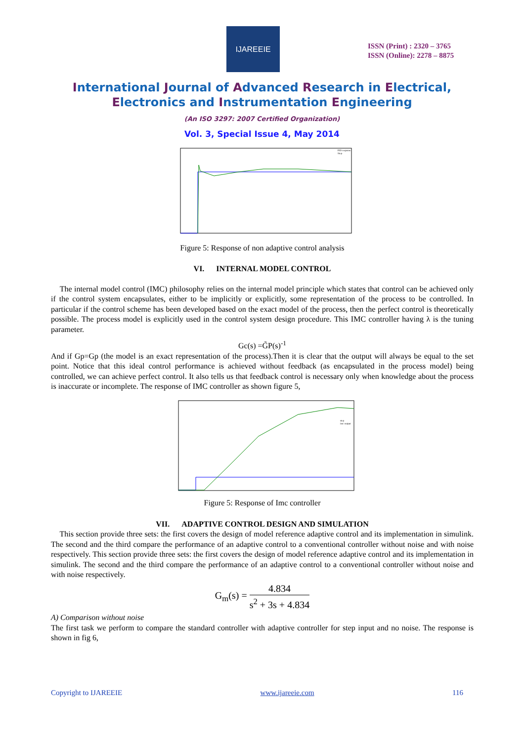IJAREEIE
ISSN (Print) : 2320 – 3765
ISSN (Online): 2278 – 8875
International Journal of Advanced Research in Electrical,
Electronics and Instrumentation Engineering
(An ISO 3297: 2007 Certified Organization)
Vol. 3, Special Issue 4, May 2014
PID response
Step
Figure 5: Response of non adaptive control analysis
VI. INTERNAL MODEL CONTROL
The internal model control (IMC) philosophy relies on the internal model principle which states that control can be achieved only if the control system encapsulates, either to be implicitly or explicitly, some representation of the process to be controlled. In particular if the control scheme has been developed based on the exact model of the process, then the perfect control is theoretically possible. The process model is explicitly used in the control system design procedure. This IMC controller having λ is the tuning parameter.
Gc(s) =G̃P(s)<sup>-1</sup>
And if Gp=Gp (the model is an exact representation of the process).Then it is clear that the output will always be equal to the set point. Notice that this ideal control performance is achieved without feedback (as encapsulated in the process model) being controlled, we can achieve perfect control. It also tells us that feedback control is necessary only when knowledge about the process is inaccurate or incomplete. The response of IMC controller as shown figure 5,
step
imc output
Figure 5: Response of Imc controller
VII. ADAPTIVE CONTROL DESIGN AND SIMULATION
This section provide three sets: the first covers the design of model reference adaptive control and its implementation in simulink. The second and the third compare the performance of an adaptive control to a conventional controller without noise and with noise respectively. This section provide three sets: the first covers the design of model reference adaptive control and its implementation in simulink. The second and the third compare the performance of an adaptive control to a conventional controller without noise and with noise respectively.
G<sub>m</sub>(s) = 4.834 s<sup>2</sup> + 3s + 4.834
A) Comparison without noise
The first task we perform to compare the standard controller with adaptive controller for step input and no noise. The response is shown in fig 6,
Copyright to IJAREEIE www.ijareeie.com 116